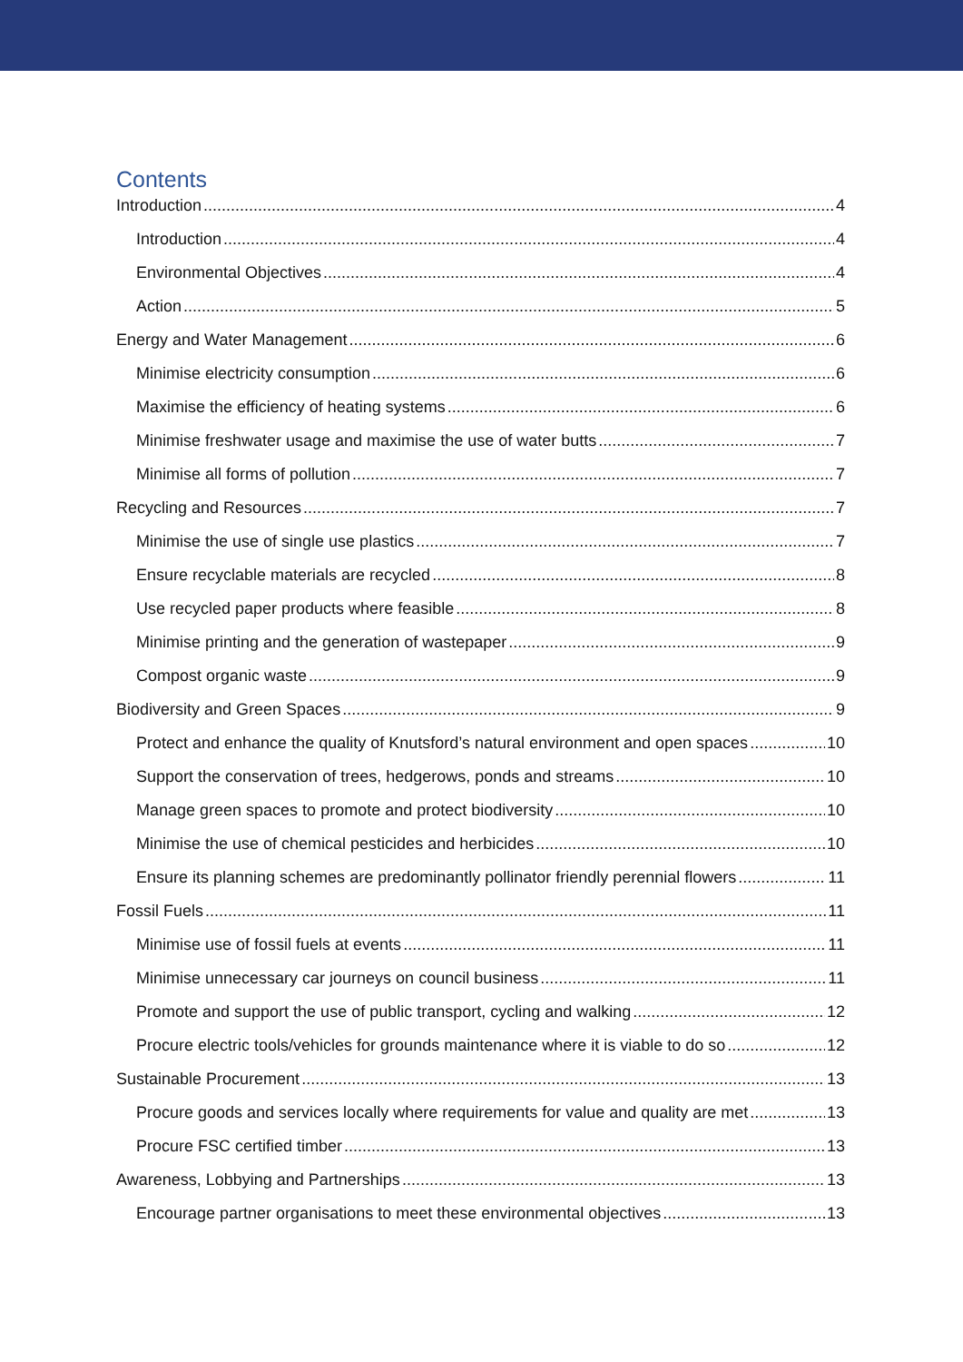Contents
Introduction 4
Introduction 4
Environmental Objectives 4
Action 5
Energy and Water Management 6
Minimise electricity consumption 6
Maximise the efficiency of heating systems 6
Minimise freshwater usage and maximise the use of water butts 7
Minimise all forms of pollution 7
Recycling and Resources 7
Minimise the use of single use plastics 7
Ensure recyclable materials are recycled 8
Use recycled paper products where feasible 8
Minimise printing and the generation of wastepaper 9
Compost organic waste 9
Biodiversity and Green Spaces 9
Protect and enhance the quality of Knutsford’s natural environment and open spaces 10
Support the conservation of trees, hedgerows, ponds and streams 10
Manage green spaces to promote and protect biodiversity 10
Minimise the use of chemical pesticides and herbicides 10
Ensure its planning schemes are predominantly pollinator friendly perennial flowers 11
Fossil Fuels 11
Minimise use of fossil fuels at events 11
Minimise unnecessary car journeys on council business 11
Promote and support the use of public transport, cycling and walking 12
Procure electric tools/vehicles for grounds maintenance where it is viable to do so 12
Sustainable Procurement 13
Procure goods and services locally where requirements for value and quality are met 13
Procure FSC certified timber 13
Awareness, Lobbying and Partnerships 13
Encourage partner organisations to meet these environmental objectives 13